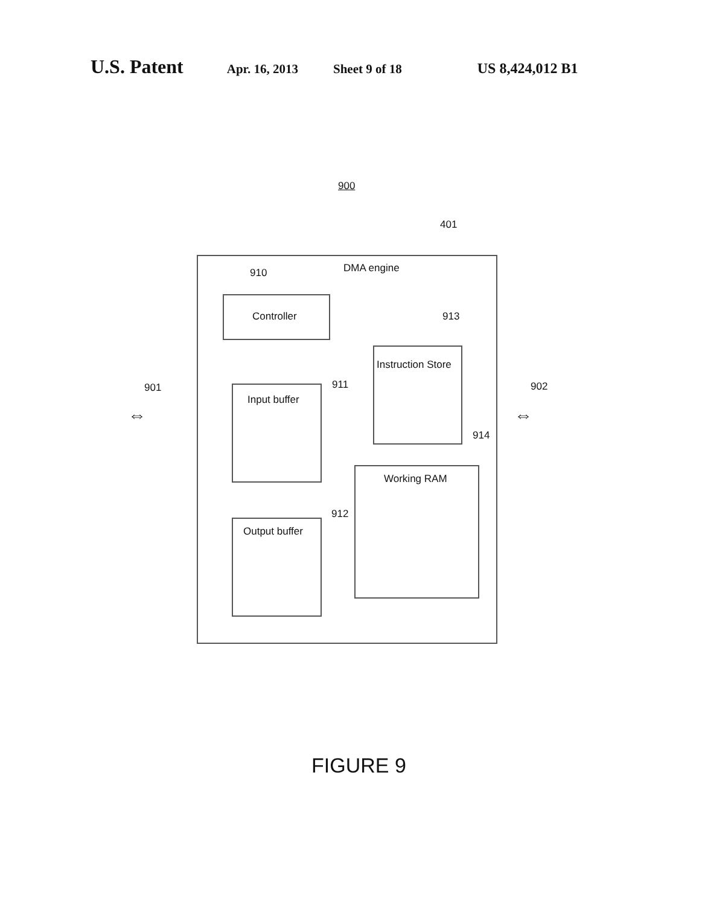U.S. Patent Apr. 16, 2013 Sheet 9 of 18 US 8,424,012 B1
900
401
DMA engine
910
Controller 913
Instruction Store
901 911 902
⇔ ⇔
Input buffer
914
Working RAM
912
Output buffer
FIGURE 9